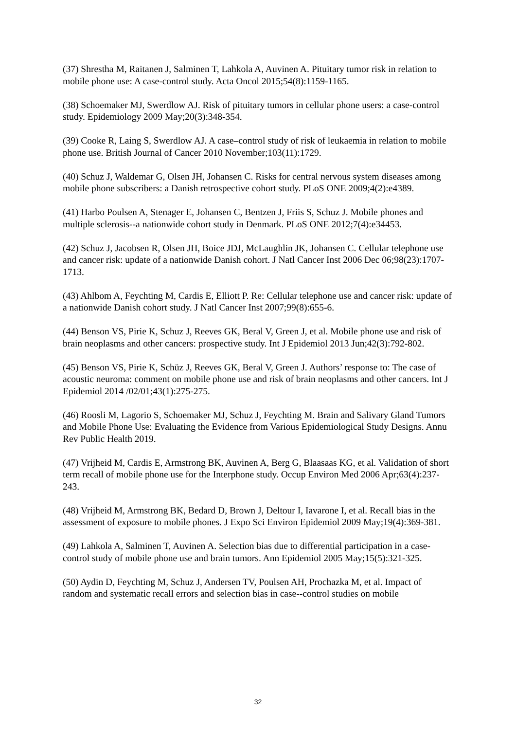(37) Shrestha M, Raitanen J, Salminen T, Lahkola A, Auvinen A. Pituitary tumor risk in relation to mobile phone use: A case-control study. Acta Oncol 2015;54(8):1159-1165.
(38) Schoemaker MJ, Swerdlow AJ. Risk of pituitary tumors in cellular phone users: a case-control study. Epidemiology 2009 May;20(3):348-354.
(39) Cooke R, Laing S, Swerdlow AJ. A case–control study of risk of leukaemia in relation to mobile phone use. British Journal of Cancer 2010 November;103(11):1729.
(40) Schuz J, Waldemar G, Olsen JH, Johansen C. Risks for central nervous system diseases among mobile phone subscribers: a Danish retrospective cohort study. PLoS ONE 2009;4(2):e4389.
(41) Harbo Poulsen A, Stenager E, Johansen C, Bentzen J, Friis S, Schuz J. Mobile phones and multiple sclerosis--a nationwide cohort study in Denmark. PLoS ONE 2012;7(4):e34453.
(42) Schuz J, Jacobsen R, Olsen JH, Boice JDJ, McLaughlin JK, Johansen C. Cellular telephone use and cancer risk: update of a nationwide Danish cohort. J Natl Cancer Inst 2006 Dec 06;98(23):1707-1713.
(43) Ahlbom A, Feychting M, Cardis E, Elliott P. Re: Cellular telephone use and cancer risk: update of a nationwide Danish cohort study. J Natl Cancer Inst 2007;99(8):655-6.
(44) Benson VS, Pirie K, Schuz J, Reeves GK, Beral V, Green J, et al. Mobile phone use and risk of brain neoplasms and other cancers: prospective study. Int J Epidemiol 2013 Jun;42(3):792-802.
(45) Benson VS, Pirie K, Schüz J, Reeves GK, Beral V, Green J. Authors’ response to: The case of acoustic neuroma: comment on mobile phone use and risk of brain neoplasms and other cancers. Int J Epidemiol 2014 /02/01;43(1):275-275.
(46) Roosli M, Lagorio S, Schoemaker MJ, Schuz J, Feychting M. Brain and Salivary Gland Tumors and Mobile Phone Use: Evaluating the Evidence from Various Epidemiological Study Designs. Annu Rev Public Health 2019.
(47) Vrijheid M, Cardis E, Armstrong BK, Auvinen A, Berg G, Blaasaas KG, et al. Validation of short term recall of mobile phone use for the Interphone study. Occup Environ Med 2006 Apr;63(4):237-243.
(48) Vrijheid M, Armstrong BK, Bedard D, Brown J, Deltour I, Iavarone I, et al. Recall bias in the assessment of exposure to mobile phones. J Expo Sci Environ Epidemiol 2009 May;19(4):369-381.
(49) Lahkola A, Salminen T, Auvinen A. Selection bias due to differential participation in a case-control study of mobile phone use and brain tumors. Ann Epidemiol 2005 May;15(5):321-325.
(50) Aydin D, Feychting M, Schuz J, Andersen TV, Poulsen AH, Prochazka M, et al. Impact of random and systematic recall errors and selection bias in case--control studies on mobile
32